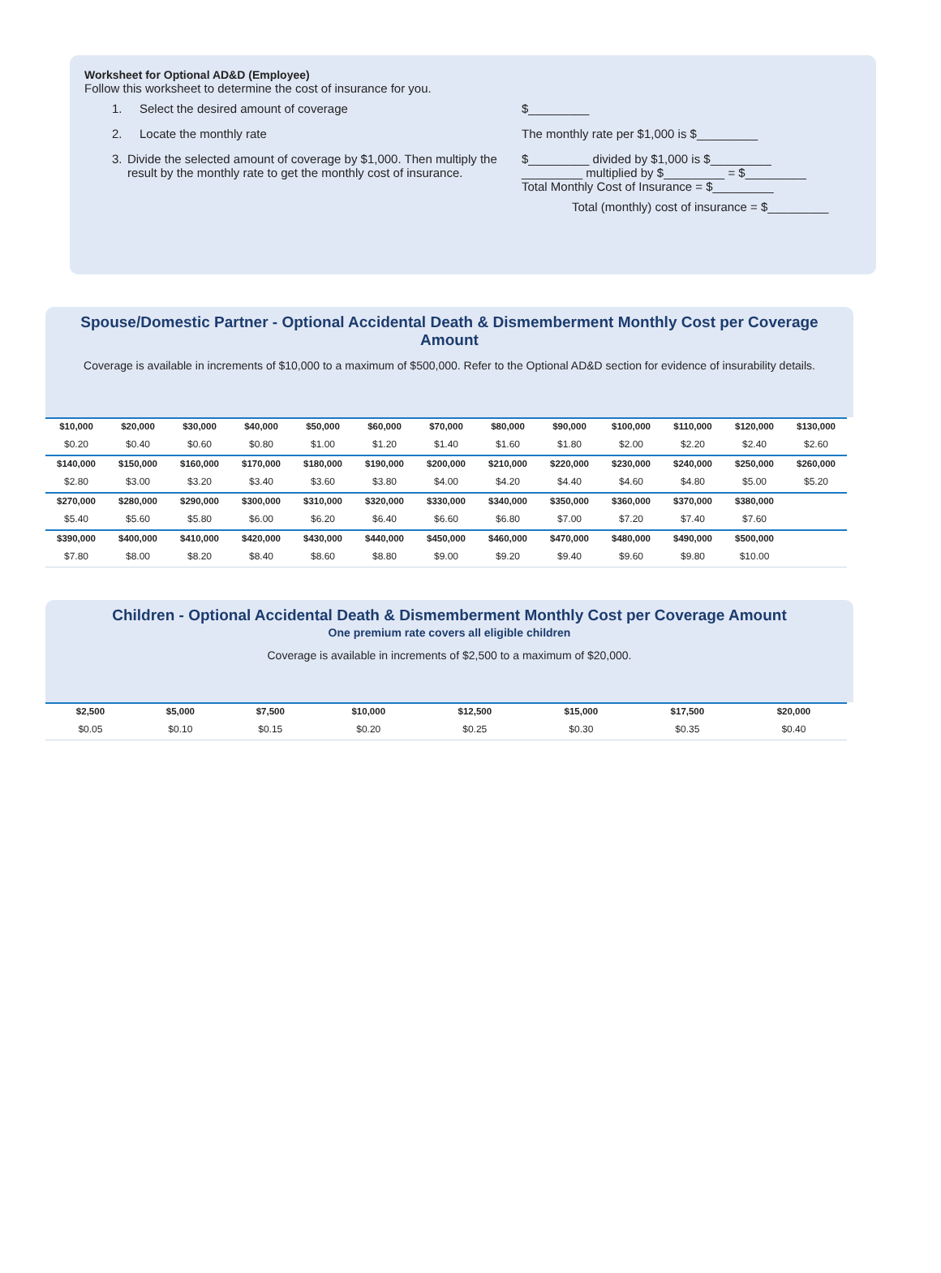Worksheet for Optional AD&D (Employee)
Follow this worksheet to determine the cost of insurance for you.
1. Select the desired amount of coverage $_________
2. Locate the monthly rate The monthly rate per $1,000 is $_________
3. Divide the selected amount of coverage by $1,000. Then multiply the result by the monthly rate to get the monthly cost of insurance.
$_________ divided by $1,000 is $_________
_________ multiplied by $_________ = $_________
Total Monthly Cost of Insurance = $_________
Total (monthly) cost of insurance = $_________
Spouse/Domestic Partner - Optional Accidental Death & Dismemberment Monthly Cost per Coverage Amount
Coverage is available in increments of $10,000 to a maximum of $500,000. Refer to the Optional AD&D section for evidence of insurability details.
| $10,000 | $20,000 | $30,000 | $40,000 | $50,000 | $60,000 | $70,000 | $80,000 | $90,000 | $100,000 | $110,000 | $120,000 | $130,000 |
| --- | --- | --- | --- | --- | --- | --- | --- | --- | --- | --- | --- | --- |
| $0.20 | $0.40 | $0.60 | $0.80 | $1.00 | $1.20 | $1.40 | $1.60 | $1.80 | $2.00 | $2.20 | $2.40 | $2.60 |
| $140,000 | $150,000 | $160,000 | $170,000 | $180,000 | $190,000 | $200,000 | $210,000 | $220,000 | $230,000 | $240,000 | $250,000 | $260,000 |
| $2.80 | $3.00 | $3.20 | $3.40 | $3.60 | $3.80 | $4.00 | $4.20 | $4.40 | $4.60 | $4.80 | $5.00 | $5.20 |
| $270,000 | $280,000 | $290,000 | $300,000 | $310,000 | $320,000 | $330,000 | $340,000 | $350,000 | $360,000 | $370,000 | $380,000 | |
| $5.40 | $5.60 | $5.80 | $6.00 | $6.20 | $6.40 | $6.60 | $6.80 | $7.00 | $7.20 | $7.40 | $7.60 | |
| $390,000 | $400,000 | $410,000 | $420,000 | $430,000 | $440,000 | $450,000 | $460,000 | $470,000 | $480,000 | $490,000 | $500,000 | |
| $7.80 | $8.00 | $8.20 | $8.40 | $8.60 | $8.80 | $9.00 | $9.20 | $9.40 | $9.60 | $9.80 | $10.00 | |
Children - Optional Accidental Death & Dismemberment Monthly Cost per Coverage Amount
One premium rate covers all eligible children
Coverage is available in increments of $2,500 to a maximum of $20,000.
| $2,500 | $5,000 | $7,500 | $10,000 | $12,500 | $15,000 | $17,500 | $20,000 |
| --- | --- | --- | --- | --- | --- | --- | --- |
| $0.05 | $0.10 | $0.15 | $0.20 | $0.25 | $0.30 | $0.35 | $0.40 |